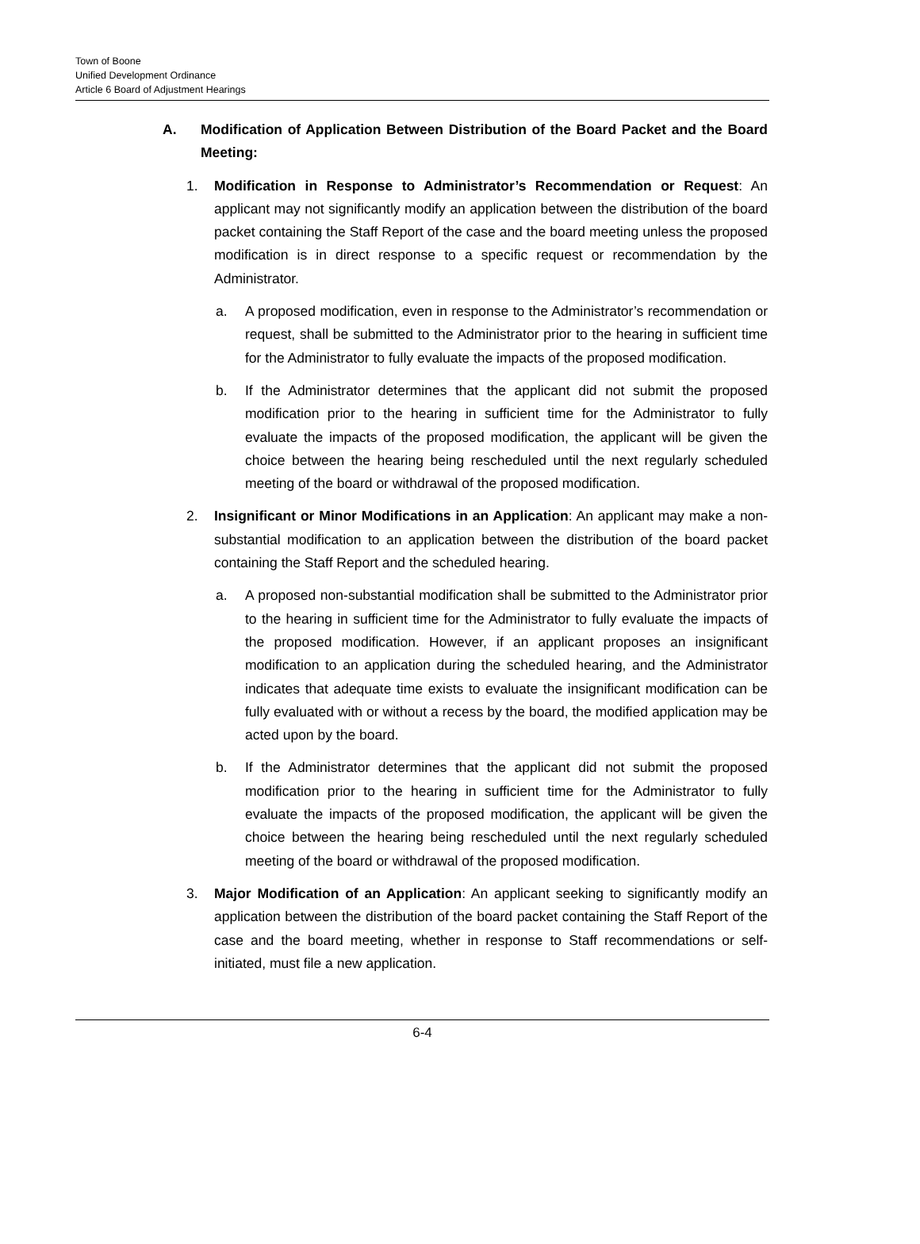Town of Boone
Unified Development Ordinance
Article 6 Board of Adjustment Hearings
A. Modification of Application Between Distribution of the Board Packet and the Board Meeting:
1. Modification in Response to Administrator’s Recommendation or Request: An applicant may not significantly modify an application between the distribution of the board packet containing the Staff Report of the case and the board meeting unless the proposed modification is in direct response to a specific request or recommendation by the Administrator.
a. A proposed modification, even in response to the Administrator’s recommendation or request, shall be submitted to the Administrator prior to the hearing in sufficient time for the Administrator to fully evaluate the impacts of the proposed modification.
b. If the Administrator determines that the applicant did not submit the proposed modification prior to the hearing in sufficient time for the Administrator to fully evaluate the impacts of the proposed modification, the applicant will be given the choice between the hearing being rescheduled until the next regularly scheduled meeting of the board or withdrawal of the proposed modification.
2. Insignificant or Minor Modifications in an Application: An applicant may make a non-substantial modification to an application between the distribution of the board packet containing the Staff Report and the scheduled hearing.
a. A proposed non-substantial modification shall be submitted to the Administrator prior to the hearing in sufficient time for the Administrator to fully evaluate the impacts of the proposed modification. However, if an applicant proposes an insignificant modification to an application during the scheduled hearing, and the Administrator indicates that adequate time exists to evaluate the insignificant modification can be fully evaluated with or without a recess by the board, the modified application may be acted upon by the board.
b. If the Administrator determines that the applicant did not submit the proposed modification prior to the hearing in sufficient time for the Administrator to fully evaluate the impacts of the proposed modification, the applicant will be given the choice between the hearing being rescheduled until the next regularly scheduled meeting of the board or withdrawal of the proposed modification.
3. Major Modification of an Application: An applicant seeking to significantly modify an application between the distribution of the board packet containing the Staff Report of the case and the board meeting, whether in response to Staff recommendations or self-initiated, must file a new application.
6-4